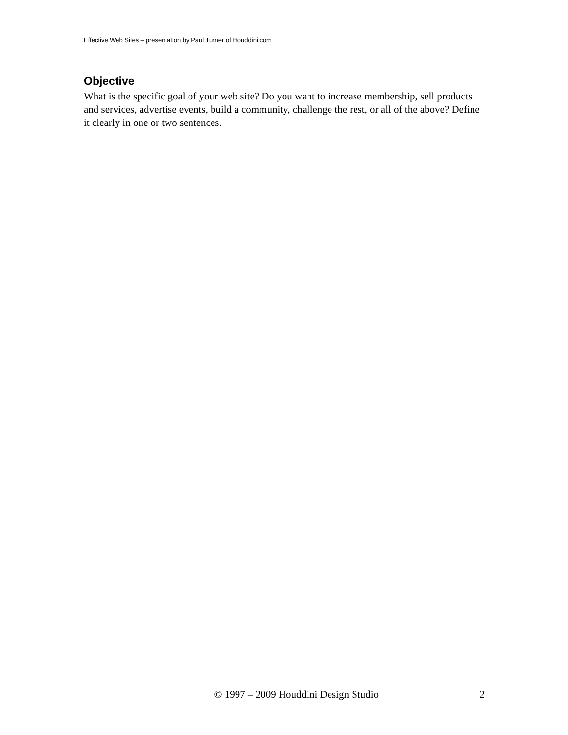Effective Web Sites – presentation by Paul Turner of Houddini.com
Objective
What is the specific goal of your web site? Do you want to increase membership, sell products and services, advertise events, build a community, challenge the rest, or all of the above? Define it clearly in one or two sentences.
© 1997 – 2009 Houddini Design Studio 2